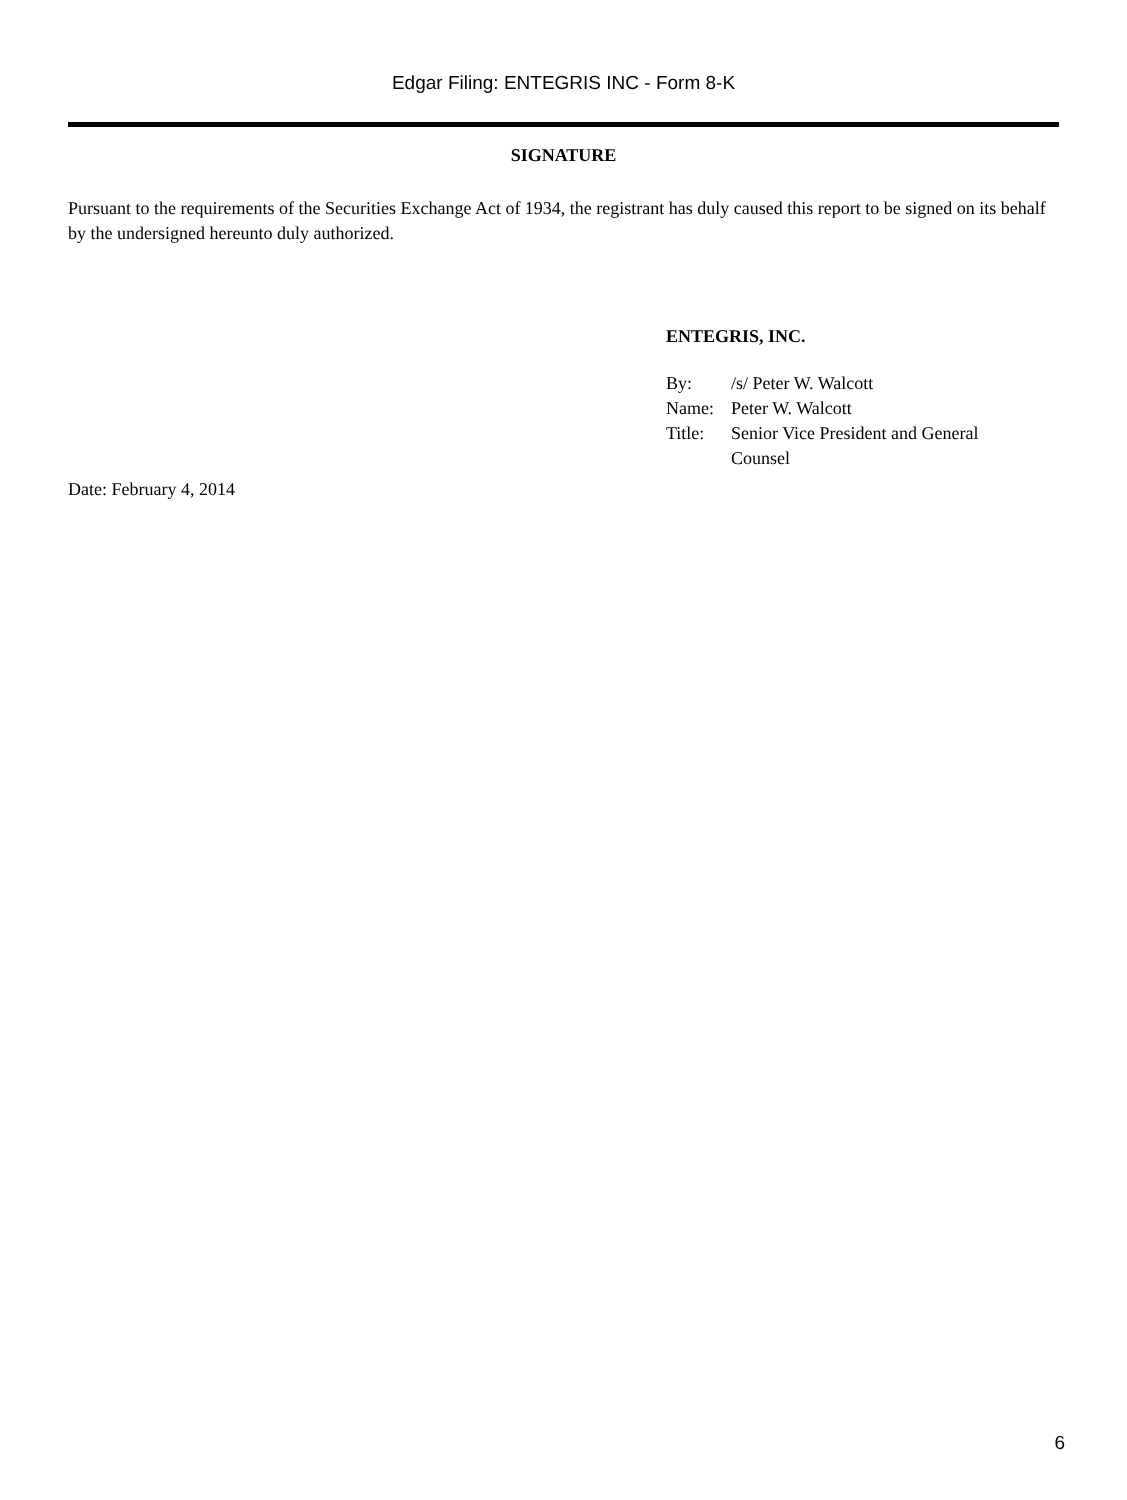Edgar Filing: ENTEGRIS INC - Form 8-K
SIGNATURE
Pursuant to the requirements of the Securities Exchange Act of 1934, the registrant has duly caused this report to be signed on its behalf by the undersigned hereunto duly authorized.
ENTEGRIS, INC.
By: /s/ Peter W. Walcott
Name: Peter W. Walcott
Title: Senior Vice President and General
Counsel
Date: February 4, 2014
6